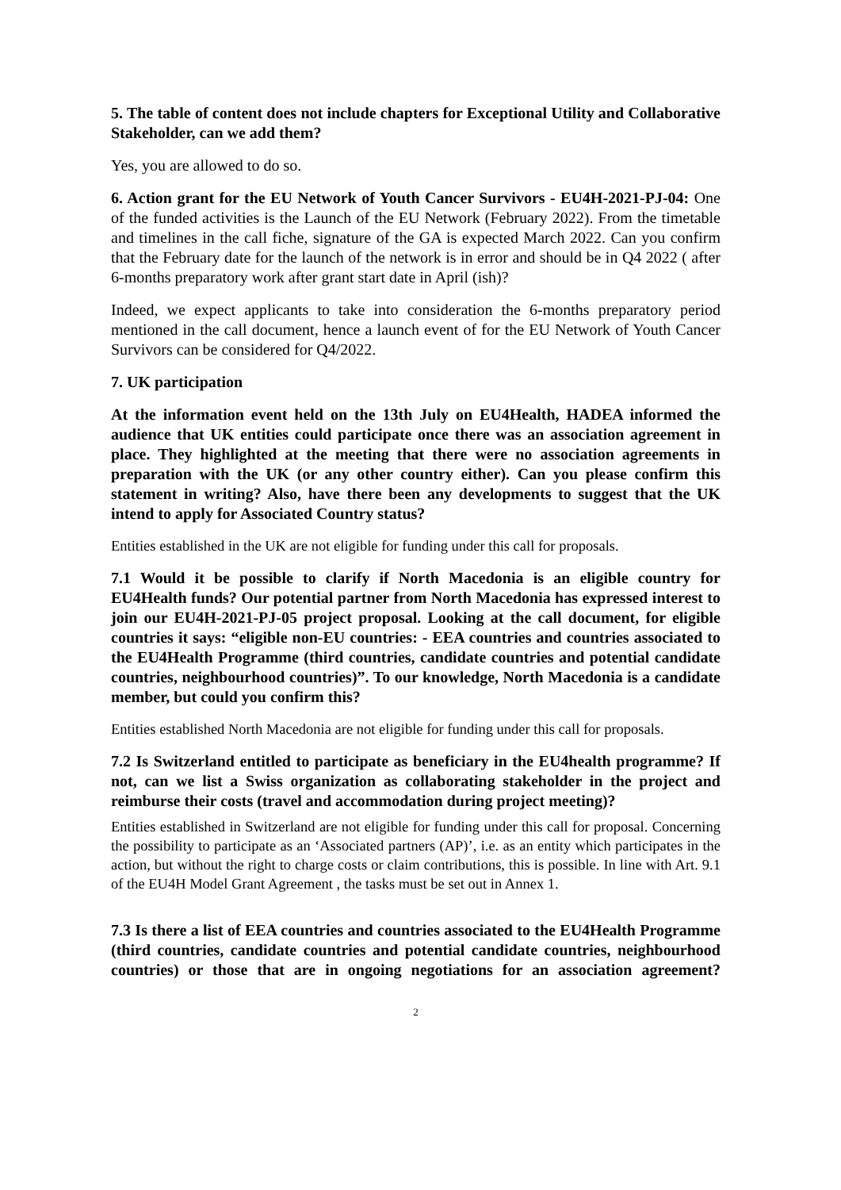5. The table of content does not include chapters for Exceptional Utility and Collaborative Stakeholder, can we add them?
Yes, you are allowed to do so.
6. Action grant for the EU Network of Youth Cancer Survivors - EU4H-2021-PJ-04: One of the funded activities is the Launch of the EU Network (February 2022). From the timetable and timelines in the call fiche, signature of the GA is expected March 2022. Can you confirm that the February date for the launch of the network is in error and should be in Q4 2022 ( after 6-months preparatory work after grant start date in April (ish)?
Indeed, we expect applicants to take into consideration the 6-months preparatory period mentioned in the call document, hence a launch event of for the EU Network of Youth Cancer Survivors can be considered for Q4/2022.
7. UK participation
At the information event held on the 13th July on EU4Health, HADEA informed the audience that UK entities could participate once there was an association agreement in place. They highlighted at the meeting that there were no association agreements in preparation with the UK (or any other country either). Can you please confirm this statement in writing? Also, have there been any developments to suggest that the UK intend to apply for Associated Country status?
Entities established in the UK are not eligible for funding under this call for proposals.
7.1 Would it be possible to clarify if North Macedonia is an eligible country for EU4Health funds? Our potential partner from North Macedonia has expressed interest to join our EU4H-2021-PJ-05 project proposal. Looking at the call document, for eligible countries it says: “eligible non-EU countries: - EEA countries and countries associated to the EU4Health Programme (third countries, candidate countries and potential candidate countries, neighbourhood countries)”. To our knowledge, North Macedonia is a candidate member, but could you confirm this?
Entities established North Macedonia are not eligible for funding under this call for proposals.
7.2 Is Switzerland entitled to participate as beneficiary in the EU4health programme? If not, can we list a Swiss organization as collaborating stakeholder in the project and reimburse their costs (travel and accommodation during project meeting)?
Entities established in Switzerland are not eligible for funding under this call for proposal. Concerning the possibility to participate as an ‘Associated partners (AP)’, i.e. as an entity which participates in the action, but without the right to charge costs or claim contributions, this is possible. In line with Art. 9.1 of the EU4H Model Grant Agreement , the tasks must be set out in Annex 1.
7.3 Is there a list of EEA countries and countries associated to the EU4Health Programme (third countries, candidate countries and potential candidate countries, neighbourhood countries) or those that are in ongoing negotiations for an association agreement?
2